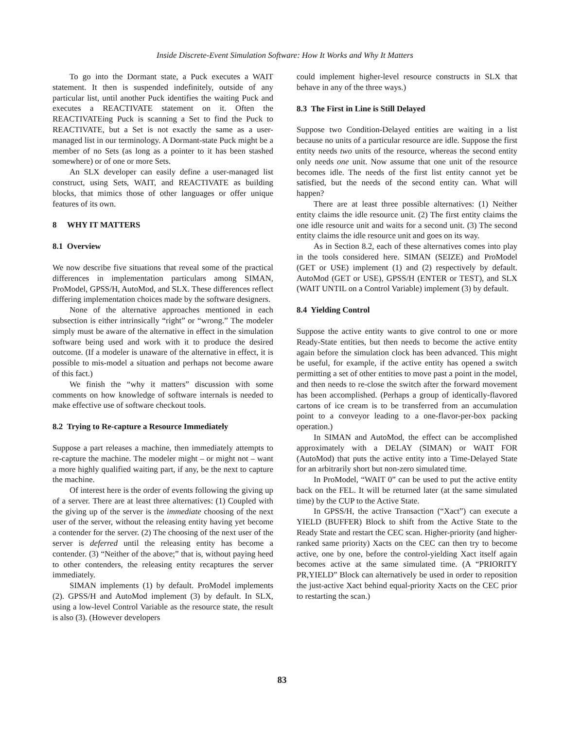Inside Discrete-Event Simulation Software: How It Works and Why It Matters
To go into the Dormant state, a Puck executes a WAIT statement. It then is suspended indefinitely, outside of any particular list, until another Puck identifies the waiting Puck and executes a REACTIVATE statement on it. Often the REACTIVATEing Puck is scanning a Set to find the Puck to REACTIVATE, but a Set is not exactly the same as a user-managed list in our terminology. A Dormant-state Puck might be a member of no Sets (as long as a pointer to it has been stashed somewhere) or of one or more Sets.
An SLX developer can easily define a user-managed list construct, using Sets, WAIT, and REACTIVATE as building blocks, that mimics those of other languages or offer unique features of its own.
8 WHY IT MATTERS
8.1 Overview
We now describe five situations that reveal some of the practical differences in implementation particulars among SIMAN, ProModel, GPSS/H, AutoMod, and SLX. These differences reflect differing implementation choices made by the software designers.
None of the alternative approaches mentioned in each subsection is either intrinsically “right” or “wrong.” The modeler simply must be aware of the alternative in effect in the simulation software being used and work with it to produce the desired outcome. (If a modeler is unaware of the alternative in effect, it is possible to mis-model a situation and perhaps not become aware of this fact.)
We finish the “why it matters” discussion with some comments on how knowledge of software internals is needed to make effective use of software checkout tools.
8.2 Trying to Re-capture a Resource Immediately
Suppose a part releases a machine, then immediately attempts to re-capture the machine. The modeler might – or might not – want a more highly qualified waiting part, if any, be the next to capture the machine.
Of interest here is the order of events following the giving up of a server. There are at least three alternatives: (1) Coupled with the giving up of the server is the immediate choosing of the next user of the server, without the releasing entity having yet become a contender for the server. (2) The choosing of the next user of the server is deferred until the releasing entity has become a contender. (3) “Neither of the above;” that is, without paying heed to other contenders, the releasing entity recaptures the server immediately.
SIMAN implements (1) by default. ProModel implements (2). GPSS/H and AutoMod implement (3) by default. In SLX, using a low-level Control Variable as the resource state, the result is also (3). (However developers
could implement higher-level resource constructs in SLX that behave in any of the three ways.)
8.3 The First in Line is Still Delayed
Suppose two Condition-Delayed entities are waiting in a list because no units of a particular resource are idle. Suppose the first entity needs two units of the resource, whereas the second entity only needs one unit. Now assume that one unit of the resource becomes idle. The needs of the first list entity cannot yet be satisfied, but the needs of the second entity can. What will happen?
There are at least three possible alternatives: (1) Neither entity claims the idle resource unit. (2) The first entity claims the one idle resource unit and waits for a second unit. (3) The second entity claims the idle resource unit and goes on its way.
As in Section 8.2, each of these alternatives comes into play in the tools considered here. SIMAN (SEIZE) and ProModel (GET or USE) implement (1) and (2) respectively by default. AutoMod (GET or USE), GPSS/H (ENTER or TEST), and SLX (WAIT UNTIL on a Control Variable) implement (3) by default.
8.4 Yielding Control
Suppose the active entity wants to give control to one or more Ready-State entities, but then needs to become the active entity again before the simulation clock has been advanced. This might be useful, for example, if the active entity has opened a switch permitting a set of other entities to move past a point in the model, and then needs to re-close the switch after the forward movement has been accomplished. (Perhaps a group of identically-flavored cartons of ice cream is to be transferred from an accumulation point to a conveyor leading to a one-flavor-per-box packing operation.)
In SIMAN and AutoMod, the effect can be accomplished approximately with a DELAY (SIMAN) or WAIT FOR (AutoMod) that puts the active entity into a Time-Delayed State for an arbitrarily short but non-zero simulated time.
In ProModel, “WAIT 0” can be used to put the active entity back on the FEL. It will be returned later (at the same simulated time) by the CUP to the Active State.
In GPSS/H, the active Transaction (“Xact”) can execute a YIELD (BUFFER) Block to shift from the Active State to the Ready State and restart the CEC scan. Higher-priority (and higher-ranked same priority) Xacts on the CEC can then try to become active, one by one, before the control-yielding Xact itself again becomes active at the same simulated time. (A “PRIORITY PR,YIELD” Block can alternatively be used in order to reposition the just-active Xact behind equal-priority Xacts on the CEC prior to restarting the scan.)
83